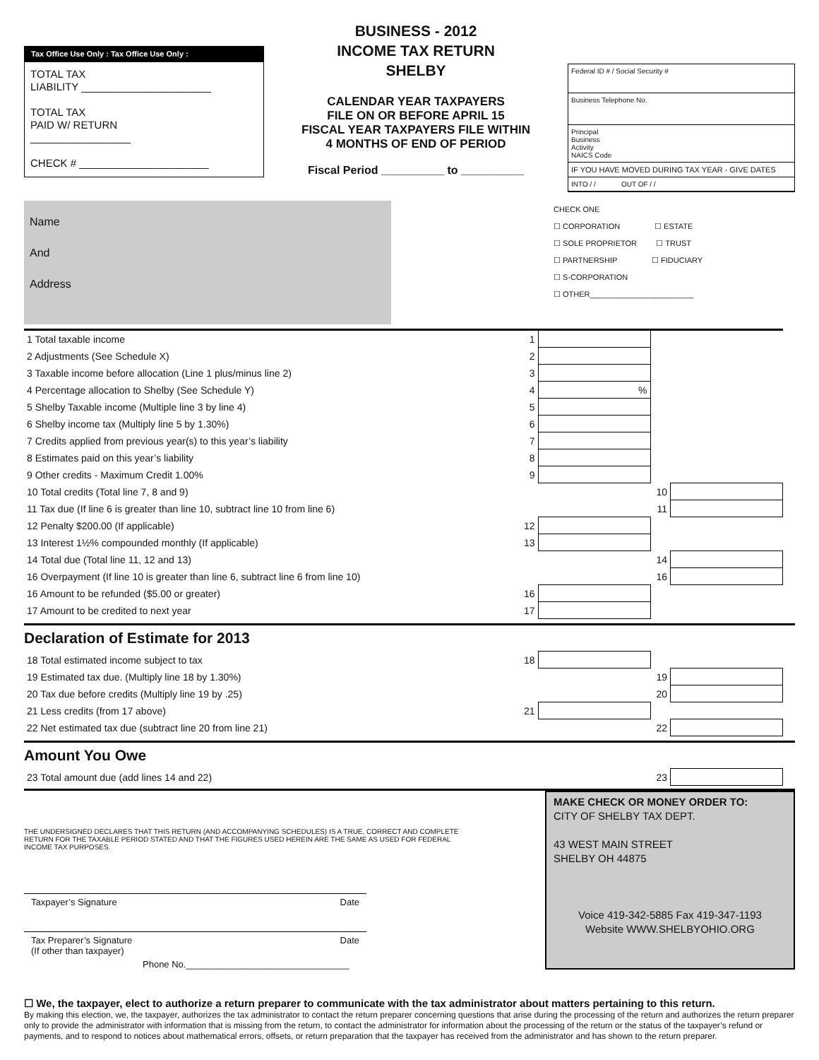Tax Office Use Only : Tax Office Use Only :
TOTAL TAX
LIABILITY ______________________
TOTAL TAX
PAID W/ RETURN
_________________
CHECK # ______________________
BUSINESS - 2012
INCOME TAX RETURN
SHELBY
CALENDAR YEAR TAXPAYERS
FILE ON OR BEFORE APRIL 15
FISCAL YEAR TAXPAYERS FILE WITHIN
4 MONTHS OF END OF PERIOD
Fiscal Period __________ to __________
Federal ID # / Social Security #
Business Telephone No.
Principal
Business
Activity
NAICS Code
IF YOU HAVE MOVED DURING TAX YEAR - GIVE DATES
INTO / / OUT OF / /
Name
And
Address
CHECK ONE
☐ CORPORATION ☐ ESTATE
☐ SOLE PROPRIETOR ☐ TRUST
☐ PARTNERSHIP ☐ FIDUCIARY
☐ S-CORPORATION
☐ OTHER________________________
| 1 Total taxable income | 1 | | | |
| 2 Adjustments (See Schedule X) | 2 | | | |
| 3 Taxable income before allocation (Line 1 plus/minus line 2) | 3 | | | |
| 4 Percentage allocation to Shelby (See Schedule Y) | 4 | % | | |
| 5 Shelby Taxable income (Multiple line 3 by line 4) | 5 | | | |
| 6 Shelby income tax (Multiply line 5 by 1.30%) | 6 | | | |
| 7 Credits applied from previous year(s) to this year’s liability | 7 | | | |
| 8 Estimates paid on this year’s liability | 8 | | | |
| 9 Other credits - Maximum Credit 1.00% | 9 | | | |
| 10 Total credits (Total line 7, 8 and 9) | | | 10 | |
| 11 Tax due (If line 6 is greater than line 10, subtract line 10 from line 6) | | | 11 | |
| 12 Penalty $200.00 (If applicable) | 12 | | | |
| 13 Interest 1½% compounded monthly (If applicable) | 13 | | | |
| 14 Total due (Total line 11, 12 and 13) | | | 14 | |
| 16 Overpayment (If line 10 is greater than line 6, subtract line 6 from line 10) | | | 16 | |
| 16 Amount to be refunded ($5.00 or greater) | 16 | | | |
| 17 Amount to be credited to next year | 17 | | | |
Declaration of Estimate for 2013
| 18 Total estimated income subject to tax | 18 | | | |
| 19 Estimated tax due. (Multiply line 18 by 1.30%) | | | 19 | |
| 20 Tax due before credits (Multiply line 19 by .25) | | | 20 | |
| 21 Less credits (from 17 above) | 21 | | | |
| 22 Net estimated tax due (subtract line 20 from line 21) | | | 22 | |
Amount You Owe
| 23 Total amount due (add lines 14 and 22) | 23 | |
THE UNDERSIGNED DECLARES THAT THIS RETURN (AND ACCOMPANYING SCHEDULES) IS A TRUE, CORRECT AND COMPLETE RETURN FOR THE TAXABLE PERIOD STATED AND THAT THE FIGURES USED HEREIN ARE THE SAME AS USED FOR FEDERAL INCOME TAX PURPOSES.
Taxpayer’s Signature Date
Tax Preparer’s Signature
(If other than taxpayer) Date
Phone No.________________________________
MAKE CHECK OR MONEY ORDER TO:
CITY OF SHELBY TAX DEPT.
43 WEST MAIN STREET
SHELBY OH 44875
Voice 419-342-5885 Fax 419-347-1193
Website WWW.SHELBYOHIO.ORG
☐ We, the taxpayer, elect to authorize a return preparer to communicate with the tax administrator about matters pertaining to this return.
By making this election, we, the taxpayer, authorizes the tax administrator to contact the return preparer concerning questions that arise during the processing of the return and authorizes the return preparer only to provide the administrator with information that is missing from the return, to contact the administrator for information about the processing of the return or the status of the taxpayer’s refund or payments, and to respond to notices about mathematical errors, offsets, or return preparation that the taxpayer has received from the administrator and has shown to the return preparer.